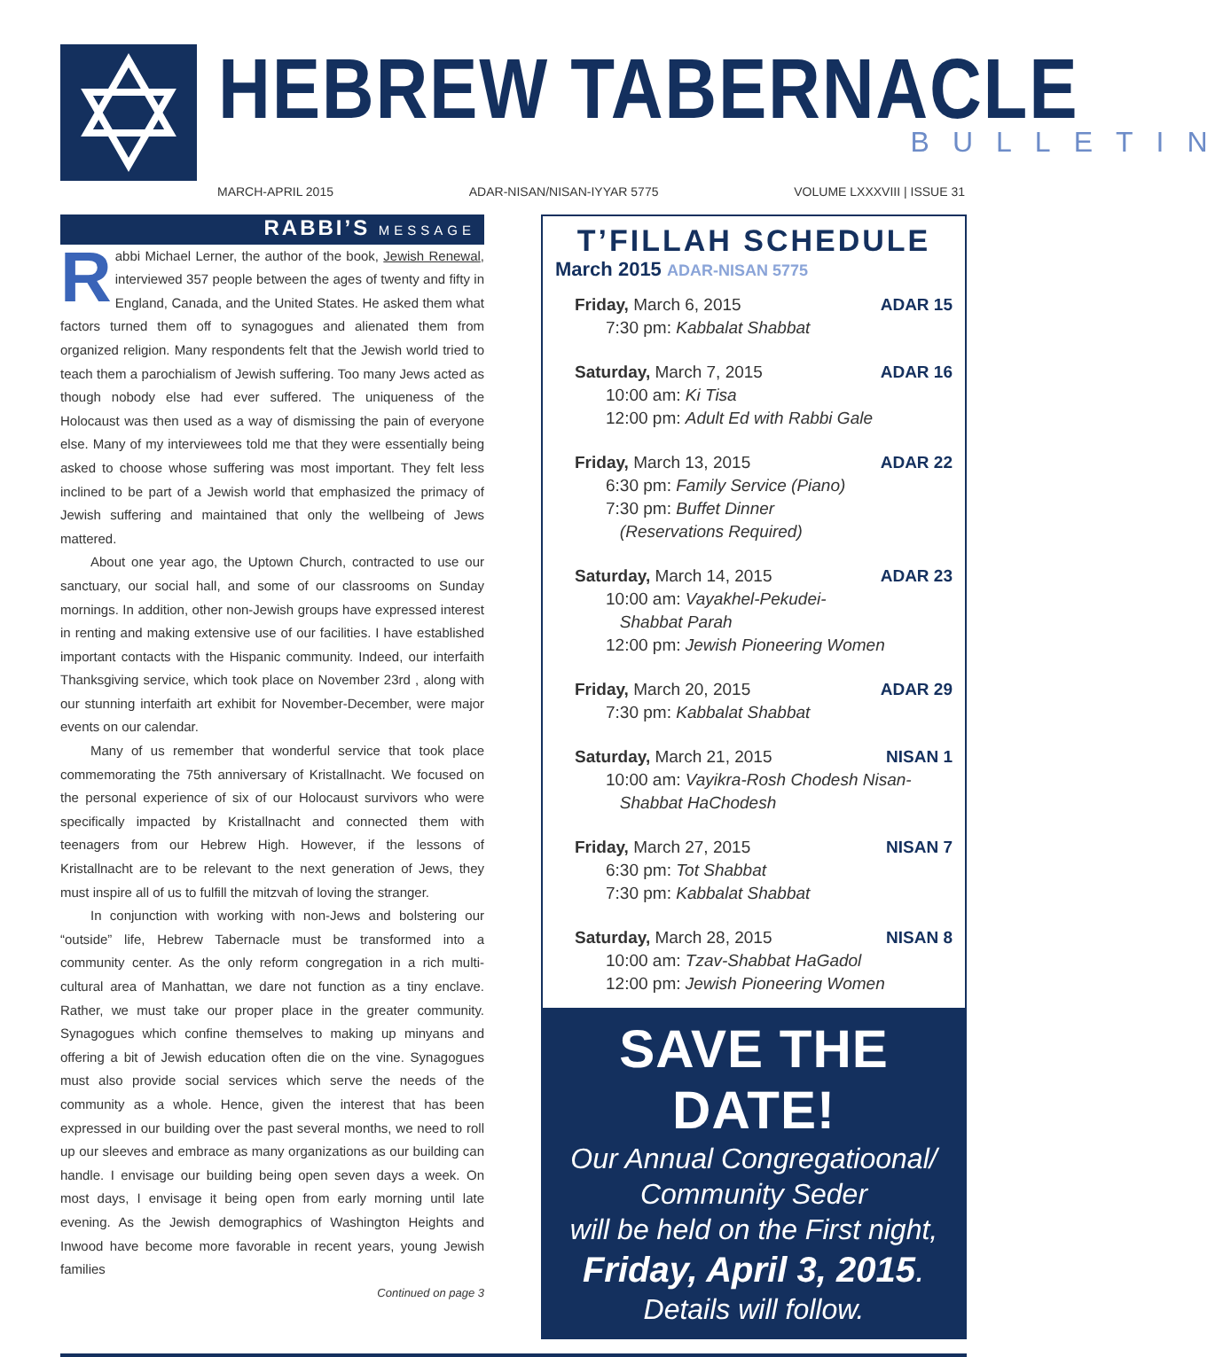HEBREW TABERNACLE
BULLETIN
MARCH-APRIL 2015 ADAR-NISAN/NISAN-IYYAR 5775 VOLUME LXXXVIII | ISSUE 31
RABBI’S MESSAGE
Rabbi Michael Lerner, the author of the book, Jewish Renewal, interviewed 357 people between the ages of twenty and fifty in England, Canada, and the United States. He asked them what factors turned them off to synagogues and alienated them from organized religion. Many respondents felt that the Jewish world tried to teach them a parochialism of Jewish suffering. Too many Jews acted as though nobody else had ever suffered. The uniqueness of the Holocaust was then used as a way of dismissing the pain of everyone else. Many of my interviewees told me that they were essentially being asked to choose whose suffering was most important. They felt less inclined to be part of a Jewish world that emphasized the primacy of Jewish suffering and maintained that only the wellbeing of Jews mattered.
About one year ago, the Uptown Church, contracted to use our sanctuary, our social hall, and some of our classrooms on Sunday mornings. In addition, other non-Jewish groups have expressed interest in renting and making extensive use of our facilities. I have established important contacts with the Hispanic community. Indeed, our interfaith Thanksgiving service, which took place on November 23rd , along with our stunning interfaith art exhibit for November-December, were major events on our calendar.
Many of us remember that wonderful service that took place commemorating the 75th anniversary of Kristallnacht. We focused on the personal experience of six of our Holocaust survivors who were specifically impacted by Kristallnacht and connected them with teenagers from our Hebrew High. However, if the lessons of Kristallnacht are to be relevant to the next generation of Jews, they must inspire all of us to fulfill the mitzvah of loving the stranger.
In conjunction with working with non-Jews and bolstering our “outside” life, Hebrew Tabernacle must be transformed into a community center. As the only reform congregation in a rich multi-cultural area of Manhattan, we dare not function as a tiny enclave. Rather, we must take our proper place in the greater community. Synagogues which confine themselves to making up minyans and offering a bit of Jewish education often die on the vine. Synagogues must also provide social services which serve the needs of the community as a whole. Hence, given the interest that has been expressed in our building over the past several months, we need to roll up our sleeves and embrace as many organizations as our building can handle. I envisage our building being open seven days a week. On most days, I envisage it being open from early morning until late evening. As the Jewish demographics of Washington Heights and Inwood have become more favorable in recent years, young Jewish families
Continued on page 3
T’FILLAH SCHEDULE
March 2015 ADAR-NISAN 5775
Friday, March 6, 2015 ADAR 15
7:30 pm: Kabbalat Shabbat
Saturday, March 7, 2015 ADAR 16
10:00 am: Ki Tisa
12:00 pm: Adult Ed with Rabbi Gale
Friday, March 13, 2015 ADAR 22
6:30 pm: Family Service (Piano)
7:30 pm: Buffet Dinner
(Reservations Required)
Saturday, March 14, 2015 ADAR 23
10:00 am: Vayakhel-Pekudei-
Shabbat Parah
12:00 pm: Jewish Pioneering Women
Friday, March 20, 2015 ADAR 29
7:30 pm: Kabbalat Shabbat
Saturday, March 21, 2015 NISAN 1
10:00 am: Vayikra-Rosh Chodesh Nisan-
Shabbat HaChodesh
Friday, March 27, 2015 NISAN 7
6:30 pm: Tot Shabbat
7:30 pm: Kabbalat Shabbat
Saturday, March 28, 2015 NISAN 8
10:00 am: Tzav-Shabbat HaGadol
12:00 pm: Jewish Pioneering Women
SAVE THE DATE!
Our Annual Congregatioonal/
Community Seder
will be held on the First night,
Friday, April 3, 2015.
Details will follow.